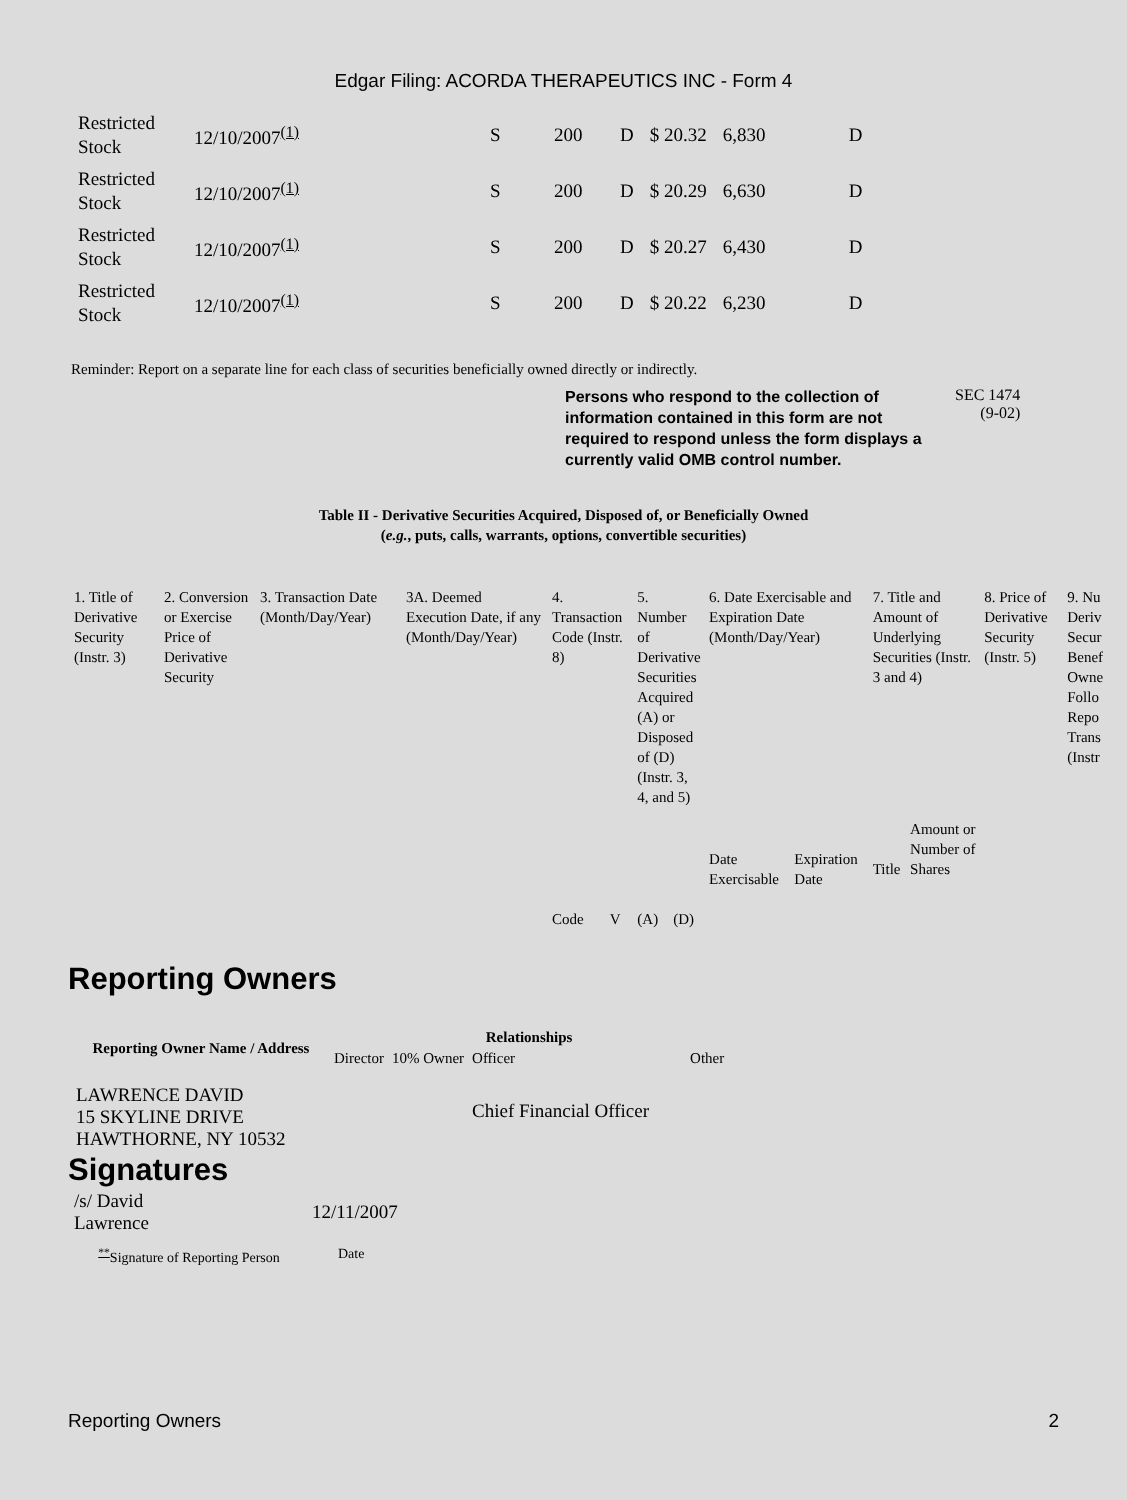Edgar Filing: ACORDA THERAPEUTICS INC - Form 4
| Restricted Stock | 12/10/2007<sup>(1)</sup> | S | 200 | D | $ 20.32 | 6,830 | D |
| Restricted Stock | 12/10/2007<sup>(1)</sup> | S | 200 | D | $ 20.29 | 6,630 | D |
| Restricted Stock | 12/10/2007<sup>(1)</sup> | S | 200 | D | $ 20.27 | 6,430 | D |
| Restricted Stock | 12/10/2007<sup>(1)</sup> | S | 200 | D | $ 20.22 | 6,230 | D |
Reminder: Report on a separate line for each class of securities beneficially owned directly or indirectly.
Persons who respond to the collection of information contained in this form are not required to respond unless the form displays a currently valid OMB control number. SEC 1474
(9-02)
Table II - Derivative Securities Acquired, Disposed of, or Beneficially Owned
(e.g., puts, calls, warrants, options, convertible securities)
| 1. Title of Derivative Security (Instr. 3) | 2. Conversion or Exercise Price of Derivative Security | 3. Transaction Date (Month/Day/Year) | 3A. Deemed Execution Date, if any (Month/Day/Year) | 4. Transaction Code (Instr. 8) | | 5. Number of Derivative Securities Acquired (A) or Disposed of (D) (Instr. 3, 4, and 5) | | 6. Date Exercisable and Expiration Date (Month/Day/Year) | | 7. Title and Amount of Underlying Securities (Instr. 3 and 4) | | 8. Price of Derivative Security (Instr. 5) | 9. Nu Deriv Secur Benef Owne Follo Repo Trans (Instr |
| | | | | Code | V | (A) | (D) | Date Exercisable | Expiration Date | Title | Amount or Number of Shares | | |
Reporting Owners
| Reporting Owner Name / Address | Relationships | | | |
| --- | --- | --- | --- | --- |
| | Director | 10% Owner | Officer | Other |
| LAWRENCE DAVID 15 SKYLINE DRIVE HAWTHORNE, NY 10532 | | | Chief Financial Officer | |
Signatures
| /s/ David Lawrence | 12/11/2007 |
| <sup>**</sup> Signature of Reporting Person | Date |
Reporting Owners 2